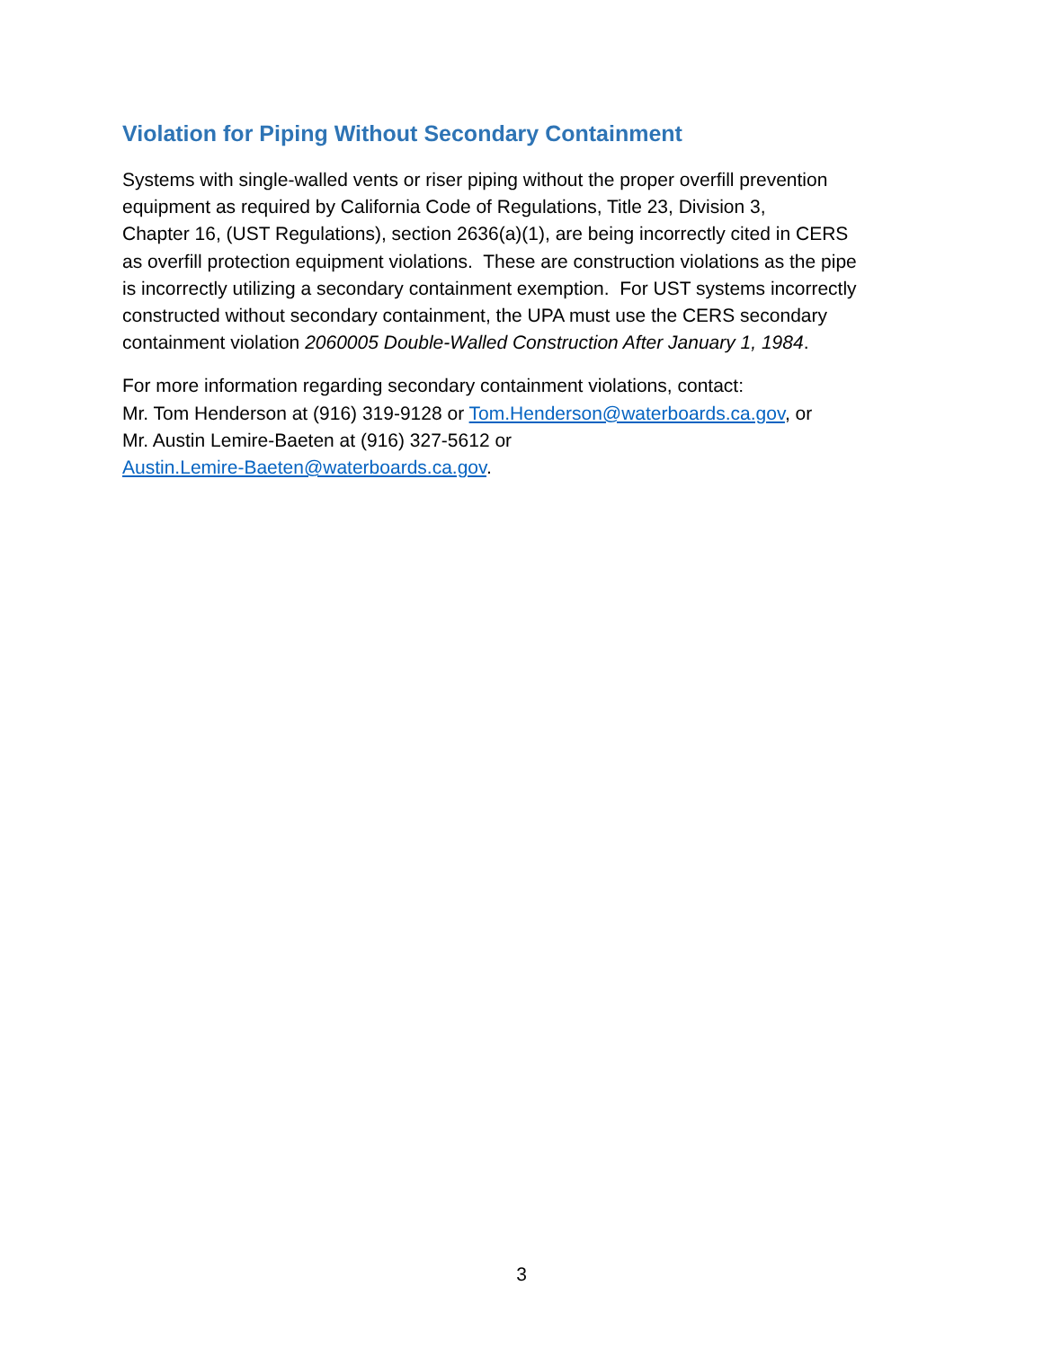Violation for Piping Without Secondary Containment
Systems with single-walled vents or riser piping without the proper overfill prevention
equipment as required by California Code of Regulations, Title 23, Division 3,
Chapter 16, (UST Regulations), section 2636(a)(1), are being incorrectly cited in CERS
as overfill protection equipment violations. These are construction violations as the pipe
is incorrectly utilizing a secondary containment exemption. For UST systems incorrectly
constructed without secondary containment, the UPA must use the CERS secondary
containment violation 2060005 Double-Walled Construction After January 1, 1984.
For more information regarding secondary containment violations, contact:
Mr. Tom Henderson at (916) 319-9128 or Tom.Henderson@waterboards.ca.gov, or
Mr. Austin Lemire-Baeten at (916) 327-5612 or
Austin.Lemire-Baeten@waterboards.ca.gov.
3